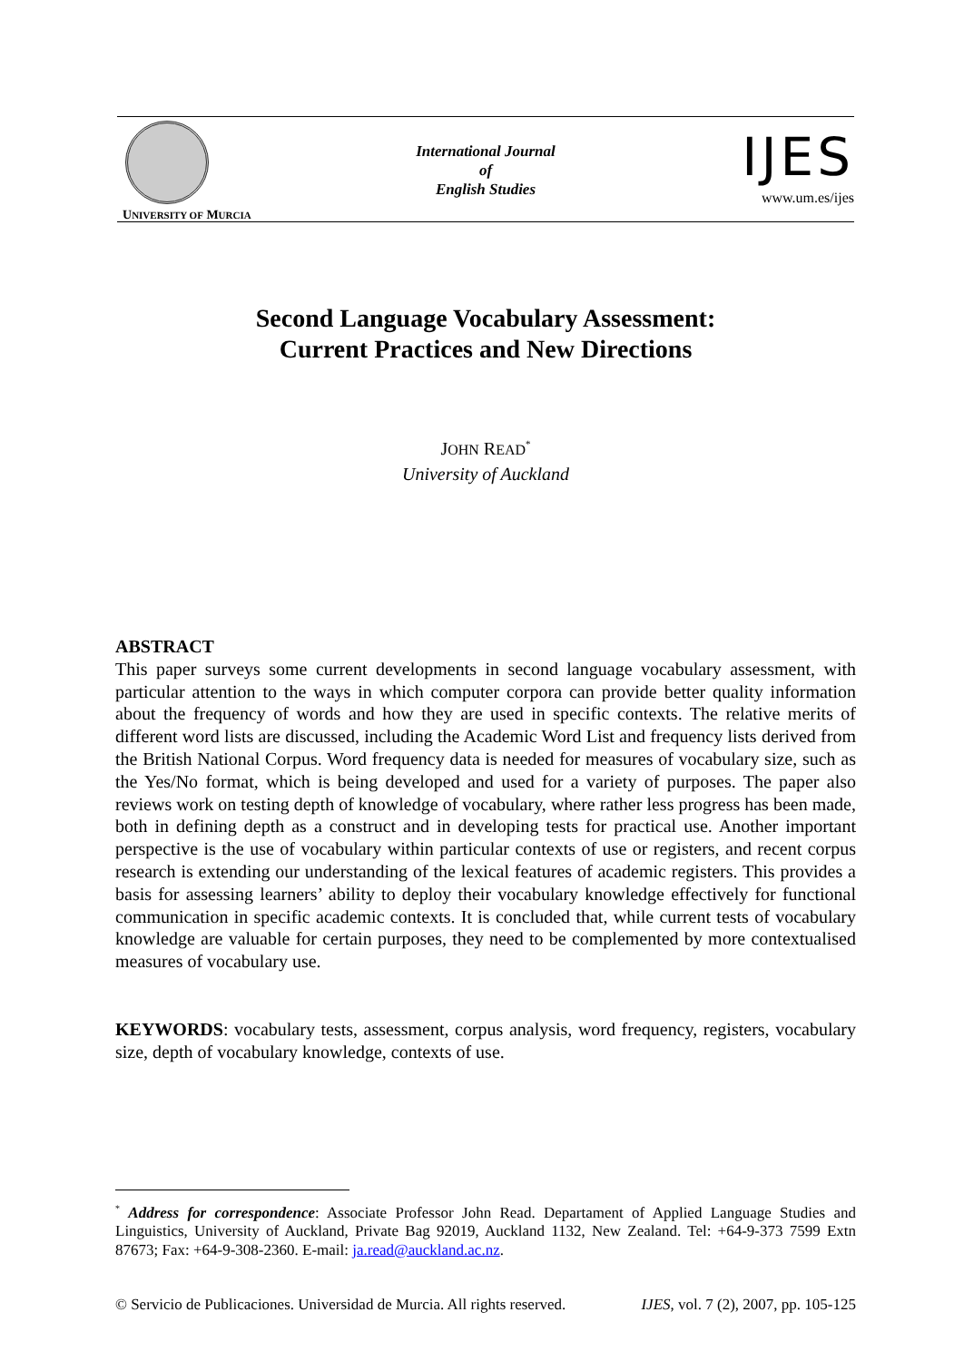UNIVERSITY OF MURCIA
International Journal
of
English Studies
IJES
www.um.es/ijes
Second Language Vocabulary Assessment:
Current Practices and New Directions
JOHN READ<sup>*</sup>
University of Auckland
ABSTRACT
This paper surveys some current developments in second language vocabulary assessment, with particular attention to the ways in which computer corpora can provide better quality information about the frequency of words and how they are used in specific contexts. The relative merits of different word lists are discussed, including the Academic Word List and frequency lists derived from the British National Corpus. Word frequency data is needed for measures of vocabulary size, such as the Yes/No format, which is being developed and used for a variety of purposes. The paper also reviews work on testing depth of knowledge of vocabulary, where rather less progress has been made, both in defining depth as a construct and in developing tests for practical use. Another important perspective is the use of vocabulary within particular contexts of use or registers, and recent corpus research is extending our understanding of the lexical features of academic registers. This provides a basis for assessing learners’ ability to deploy their vocabulary knowledge effectively for functional communication in specific academic contexts. It is concluded that, while current tests of vocabulary knowledge are valuable for certain purposes, they need to be complemented by more contextualised measures of vocabulary use.
KEYWORDS: vocabulary tests, assessment, corpus analysis, word frequency, registers, vocabulary size, depth of vocabulary knowledge, contexts of use.
<sup>*</sup> Address for correspondence: Associate Professor John Read. Departament of Applied Language Studies and Linguistics, University of Auckland, Private Bag 92019, Auckland 1132, New Zealand. Tel: +64-9-373 7599 Extn 87673; Fax: +64-9-308-2360. E-mail: ja.read@auckland.ac.nz.
© Servicio de Publicaciones. Universidad de Murcia. All rights reserved. IJES, vol. 7 (2), 2007, pp. 105-125